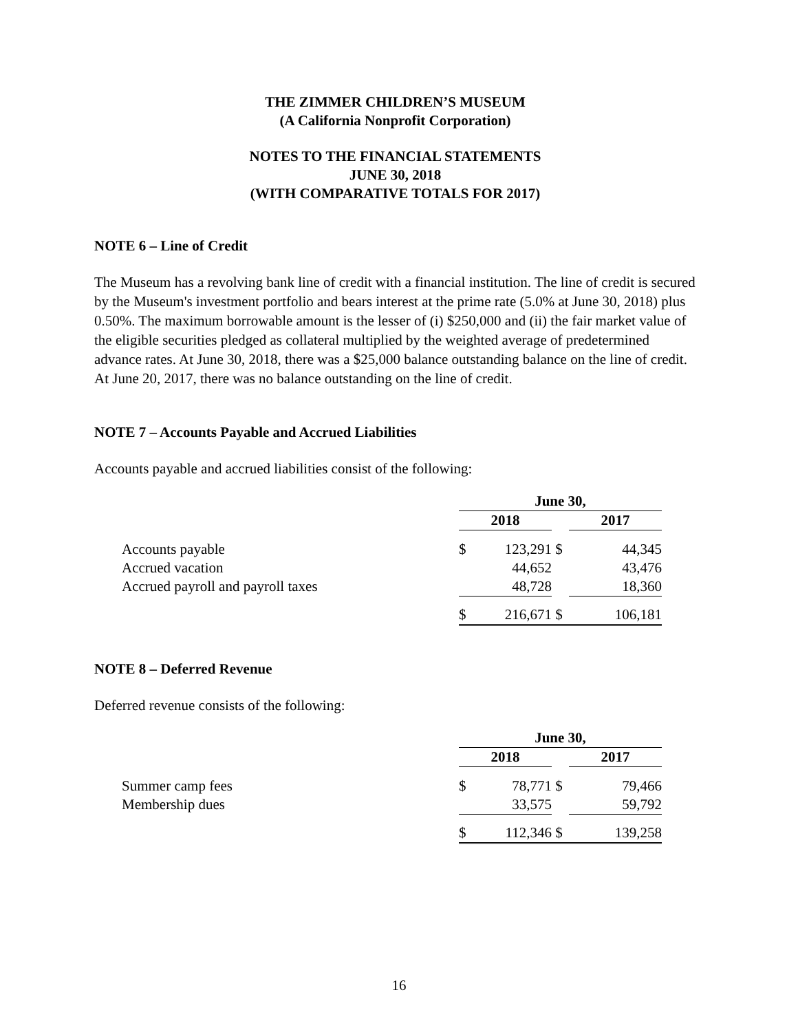THE ZIMMER CHILDREN’S MUSEUM
(A California Nonprofit Corporation)
NOTES TO THE FINANCIAL STATEMENTS
JUNE 30, 2018
(WITH COMPARATIVE TOTALS FOR 2017)
NOTE 6 – Line of Credit
The Museum has a revolving bank line of credit with a financial institution. The line of credit is secured by the Museum's investment portfolio and bears interest at the prime rate (5.0% at June 30, 2018) plus 0.50%. The maximum borrowable amount is the lesser of (i) $250,000 and (ii) the fair market value of the eligible securities pledged as collateral multiplied by the weighted average of predetermined advance rates. At June 30, 2018, there was a $25,000 balance outstanding balance on the line of credit. At June 20, 2017, there was no balance outstanding on the line of credit.
NOTE 7 – Accounts Payable and Accrued Liabilities
Accounts payable and accrued liabilities consist of the following:
| | June 30, | | | |
| | 2018 | | | 2017 |
| Accounts payable | $ | 123,291 | $ | 44,345 |
| Accrued vacation | | 44,652 | | 43,476 |
| Accrued payroll and payroll taxes | | 48,728 | | 18,360 |
| | $ | 216,671 | $ | 106,181 |
NOTE 8 – Deferred Revenue
Deferred revenue consists of the following:
| | June 30, | | | |
| | 2018 | | | 2017 |
| Summer camp fees | $ | 78,771 | $ | 79,466 |
| Membership dues | | 33,575 | | 59,792 |
| | $ | 112,346 | $ | 139,258 |
16